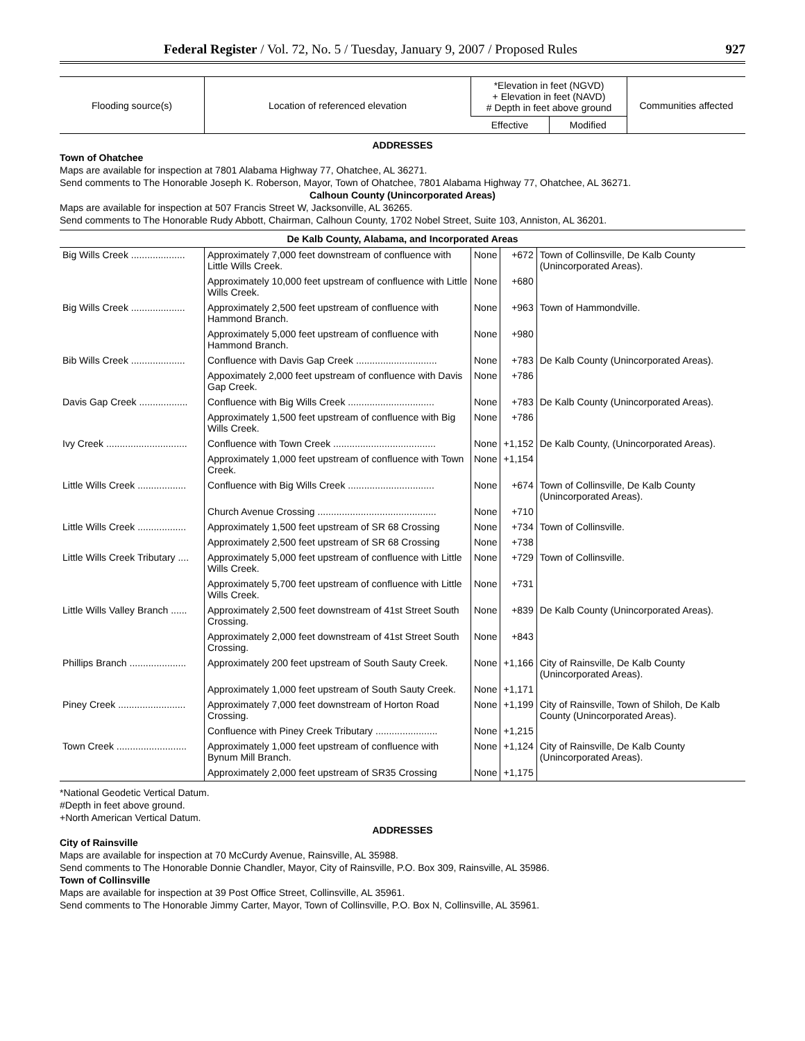Federal Register / Vol. 72, No. 5 / Tuesday, January 9, 2007 / Proposed Rules 927
| Flooding source(s) | Location of referenced elevation | *Elevation in feet (NGVD) + Elevation in feet (NAVD) # Depth in feet above ground | | Communities affected |
| --- | --- | --- | --- | --- |
| | | Effective | Modified | |
ADDRESSES
Town of Ohatchee
Maps are available for inspection at 7801 Alabama Highway 77, Ohatchee, AL 36271.
Send comments to The Honorable Joseph K. Roberson, Mayor, Town of Ohatchee, 7801 Alabama Highway 77, Ohatchee, AL 36271.
Calhoun County (Unincorporated Areas)
Maps are available for inspection at 507 Francis Street W, Jacksonville, AL 36265.
Send comments to The Honorable Rudy Abbott, Chairman, Calhoun County, 1702 Nobel Street, Suite 103, Anniston, AL 36201.
| De Kalb County, Alabama, and Incorporated Areas | | | | |
| --- | --- | --- | --- | --- |
| Big Wills Creek .................... | Approximately 7,000 feet downstream of confluence with Little Wills Creek. | None | +672 | Town of Collinsville, De Kalb County (Unincorporated Areas). |
| | Approximately 10,000 feet upstream of confluence with Little Wills Creek. | None | +680 | |
| Big Wills Creek .................... | Approximately 2,500 feet upstream of confluence with Hammond Branch. | None | +963 | Town of Hammondville. |
| | Approximately 5,000 feet upstream of confluence with Hammond Branch. | None | +980 | |
| Bib Wills Creek .................... | Confluence with Davis Gap Creek .............................. | None | +783 | De Kalb County (Unincorporated Areas). |
| | Appoximately 2,000 feet upstream of confluence with Davis Gap Creek. | None | +786 | |
| Davis Gap Creek .................. | Confluence with Big Wills Creek ................................ | None | +783 | De Kalb County (Unincorporated Areas). |
| | Approximately 1,500 feet upstream of confluence with Big Wills Creek. | None | +786 | |
| Ivy Creek .............................. | Confluence with Town Creek ...................................... | None | +1,152 | De Kalb County, (Unincorporated Areas). |
| | Approximately 1,000 feet upstream of confluence with Town Creek. | None | +1,154 | |
| Little Wills Creek .................. | Confluence with Big Wills Creek ................................ | None | +674 | Town of Collinsville, De Kalb County (Unincorporated Areas). |
| | Church Avenue Crossing ............................................ | None | +710 | |
| Little Wills Creek .................. | Approximately 1,500 feet upstream of SR 68 Crossing | None | +734 | Town of Collinsville. |
| | Approximately 2,500 feet upstream of SR 68 Crossing | None | +738 | |
| Little Wills Creek Tributary .... | Approximately 5,000 feet upstream of confluence with Little Wills Creek. | None | +729 | Town of Collinsville. |
| | Approximately 5,700 feet upstream of confluence with Little Wills Creek. | None | +731 | |
| Little Wills Valley Branch ...... | Approximately 2,500 feet downstream of 41st Street South Crossing. | None | +839 | De Kalb County (Unincorporated Areas). |
| | Approximately 2,000 feet downstream of 41st Street South Crossing. | None | +843 | |
| Phillips Branch ..................... | Approximately 200 feet upstream of South Sauty Creek. | None | +1,166 | City of Rainsville, De Kalb County (Unincorporated Areas). |
| | Approximately 1,000 feet upstream of South Sauty Creek. | None | +1,171 | |
| Piney Creek ......................... | Approximately 7,000 feet downstream of Horton Road Crossing. | None | +1,199 | City of Rainsville, Town of Shiloh, De Kalb County (Unincorporated Areas). |
| | Confluence with Piney Creek Tributary ....................... | None | +1,215 | |
| Town Creek .......................... | Approximately 1,000 feet upstream of confluence with Bynum Mill Branch. | None | +1,124 | City of Rainsville, De Kalb County (Unincorporated Areas). |
| | Approximately 2,000 feet upstream of SR35 Crossing | None | +1,175 | |
*National Geodetic Vertical Datum.
#Depth in feet above ground.
+North American Vertical Datum.
ADDRESSES
City of Rainsville
Maps are available for inspection at 70 McCurdy Avenue, Rainsville, AL 35988.
Send comments to The Honorable Donnie Chandler, Mayor, City of Rainsville, P.O. Box 309, Rainsville, AL 35986.
Town of Collinsville
Maps are available for inspection at 39 Post Office Street, Collinsville, AL 35961.
Send comments to The Honorable Jimmy Carter, Mayor, Town of Collinsville, P.O. Box N, Collinsville, AL 35961.